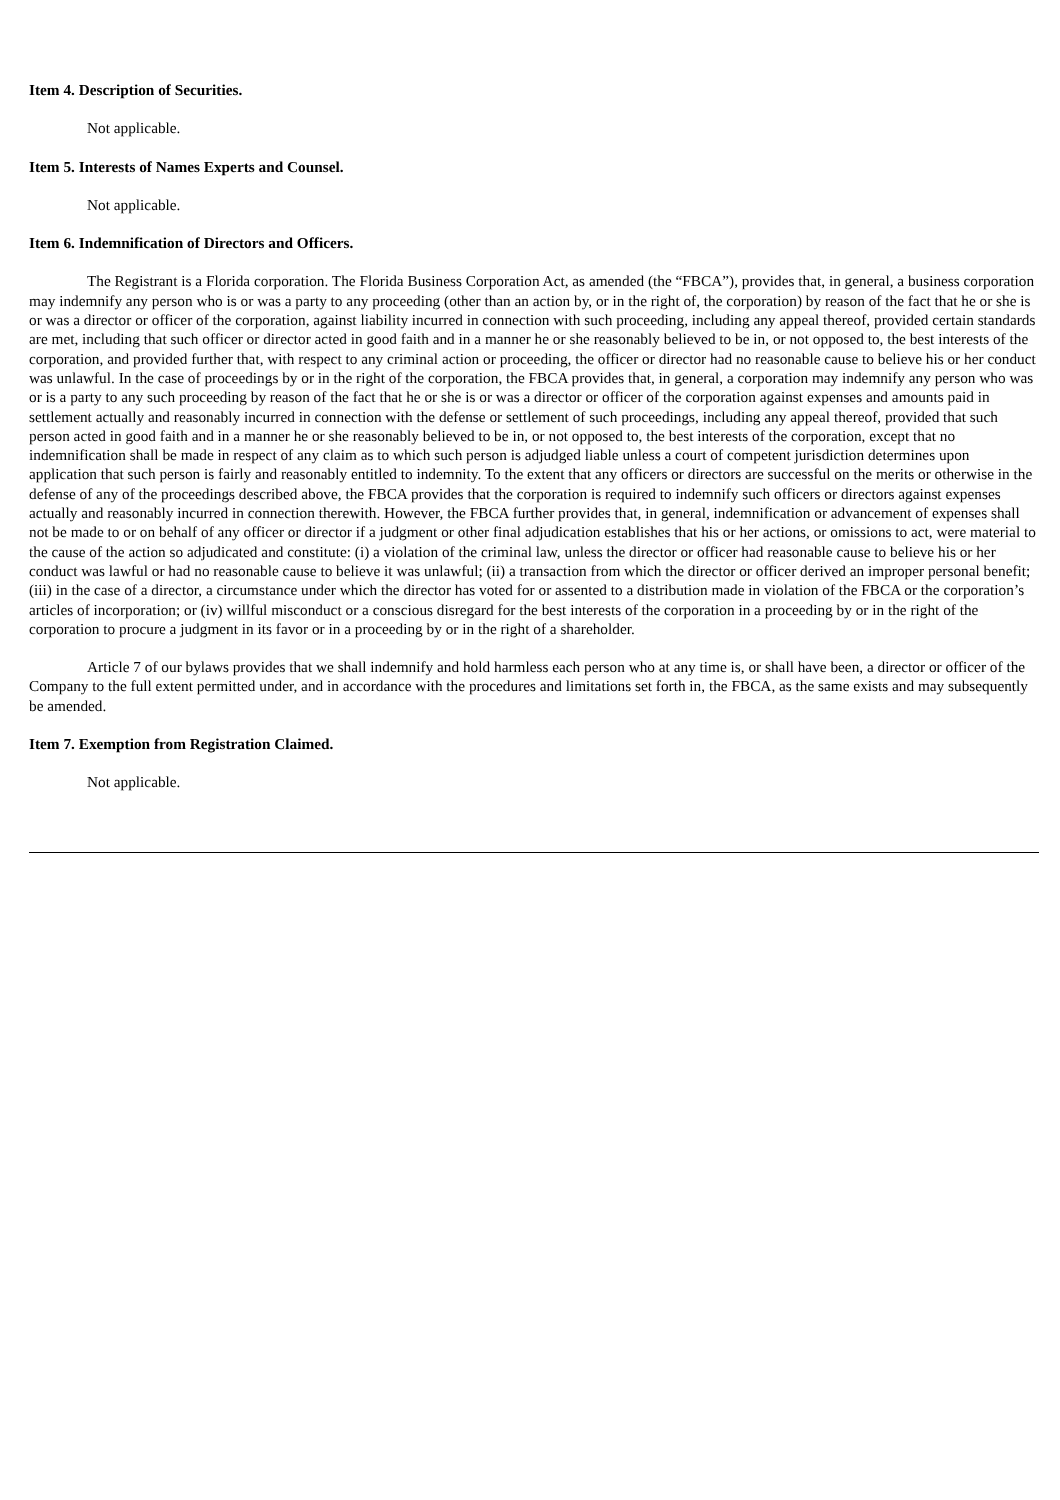Item 4. Description of Securities.
Not applicable.
Item 5. Interests of Names Experts and Counsel.
Not applicable.
Item 6. Indemnification of Directors and Officers.
The Registrant is a Florida corporation. The Florida Business Corporation Act, as amended (the “FBCA”), provides that, in general, a business corporation may indemnify any person who is or was a party to any proceeding (other than an action by, or in the right of, the corporation) by reason of the fact that he or she is or was a director or officer of the corporation, against liability incurred in connection with such proceeding, including any appeal thereof, provided certain standards are met, including that such officer or director acted in good faith and in a manner he or she reasonably believed to be in, or not opposed to, the best interests of the corporation, and provided further that, with respect to any criminal action or proceeding, the officer or director had no reasonable cause to believe his or her conduct was unlawful. In the case of proceedings by or in the right of the corporation, the FBCA provides that, in general, a corporation may indemnify any person who was or is a party to any such proceeding by reason of the fact that he or she is or was a director or officer of the corporation against expenses and amounts paid in settlement actually and reasonably incurred in connection with the defense or settlement of such proceedings, including any appeal thereof, provided that such person acted in good faith and in a manner he or she reasonably believed to be in, or not opposed to, the best interests of the corporation, except that no indemnification shall be made in respect of any claim as to which such person is adjudged liable unless a court of competent jurisdiction determines upon application that such person is fairly and reasonably entitled to indemnity. To the extent that any officers or directors are successful on the merits or otherwise in the defense of any of the proceedings described above, the FBCA provides that the corporation is required to indemnify such officers or directors against expenses actually and reasonably incurred in connection therewith. However, the FBCA further provides that, in general, indemnification or advancement of expenses shall not be made to or on behalf of any officer or director if a judgment or other final adjudication establishes that his or her actions, or omissions to act, were material to the cause of the action so adjudicated and constitute: (i) a violation of the criminal law, unless the director or officer had reasonable cause to believe his or her conduct was lawful or had no reasonable cause to believe it was unlawful; (ii) a transaction from which the director or officer derived an improper personal benefit; (iii) in the case of a director, a circumstance under which the director has voted for or assented to a distribution made in violation of the FBCA or the corporation’s articles of incorporation; or (iv) willful misconduct or a conscious disregard for the best interests of the corporation in a proceeding by or in the right of the corporation to procure a judgment in its favor or in a proceeding by or in the right of a shareholder.
Article 7 of our bylaws provides that we shall indemnify and hold harmless each person who at any time is, or shall have been, a director or officer of the Company to the full extent permitted under, and in accordance with the procedures and limitations set forth in, the FBCA, as the same exists and may subsequently be amended.
Item 7. Exemption from Registration Claimed.
Not applicable.